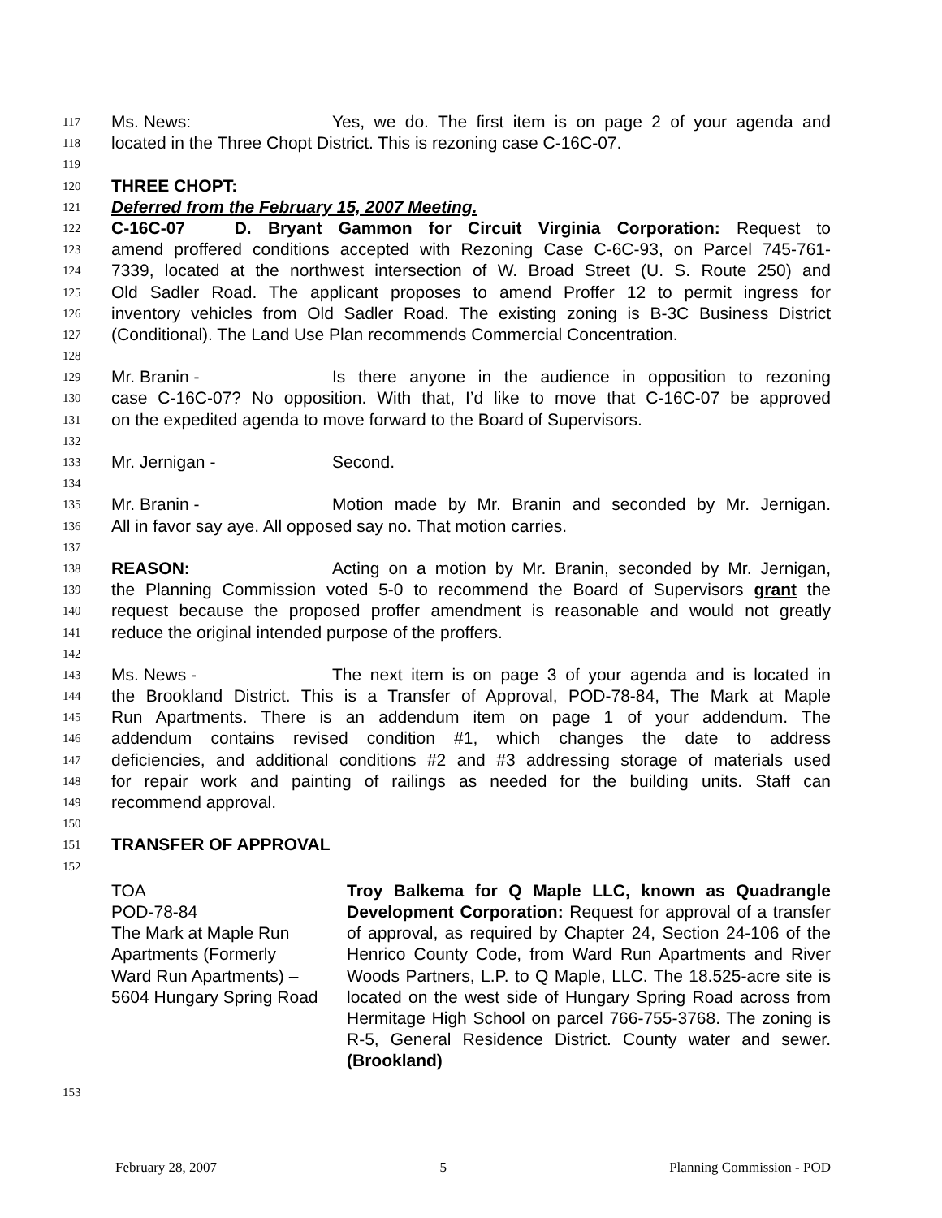117 Ms. News: Yes, we do. The first item is on page 2 of your agenda and
118 located in the Three Chopt District. This is rezoning case C-16C-07.
119
120 THREE CHOPT:
121 Deferred from the February 15, 2007 Meeting.
122 C-16C-07 D. Bryant Gammon for Circuit Virginia Corporation: Request to
123 amend proffered conditions accepted with Rezoning Case C-6C-93, on Parcel 745-761-
124 7339, located at the northwest intersection of W. Broad Street (U. S. Route 250) and
125 Old Sadler Road. The applicant proposes to amend Proffer 12 to permit ingress for
126 inventory vehicles from Old Sadler Road. The existing zoning is B-3C Business District
127 (Conditional). The Land Use Plan recommends Commercial Concentration.
128
129 Mr. Branin - Is there anyone in the audience in opposition to rezoning
130 case C-16C-07? No opposition. With that, I’d like to move that C-16C-07 be approved
131 on the expedited agenda to move forward to the Board of Supervisors.
132
133 Mr. Jernigan - Second.
134
135 Mr. Branin - Motion made by Mr. Branin and seconded by Mr. Jernigan.
136 All in favor say aye. All opposed say no. That motion carries.
137
138 REASON: Acting on a motion by Mr. Branin, seconded by Mr. Jernigan,
139 the Planning Commission voted 5-0 to recommend the Board of Supervisors grant the
140 request because the proposed proffer amendment is reasonable and would not greatly
141 reduce the original intended purpose of the proffers.
142
143 Ms. News - The next item is on page 3 of your agenda and is located in
144 the Brookland District. This is a Transfer of Approval, POD-78-84, The Mark at Maple
145 Run Apartments. There is an addendum item on page 1 of your addendum. The
146 addendum contains revised condition #1, which changes the date to address
147 deficiencies, and additional conditions #2 and #3 addressing storage of materials used
148 for repair work and painting of railings as needed for the building units. Staff can
149 recommend approval.
150
151 TRANSFER OF APPROVAL
152
TOA
POD-78-84
The Mark at Maple Run
Apartments (Formerly
Ward Run Apartments) –
5604 Hungary Spring Road
Troy Balkema for Q Maple LLC, known as Quadrangle Development Corporation: Request for approval of a transfer of approval, as required by Chapter 24, Section 24-106 of the Henrico County Code, from Ward Run Apartments and River Woods Partners, L.P. to Q Maple, LLC. The 18.525-acre site is located on the west side of Hungary Spring Road across from Hermitage High School on parcel 766-755-3768. The zoning is R-5, General Residence District. County water and sewer. (Brookland)
153
February 28, 2007 5 Planning Commission - POD